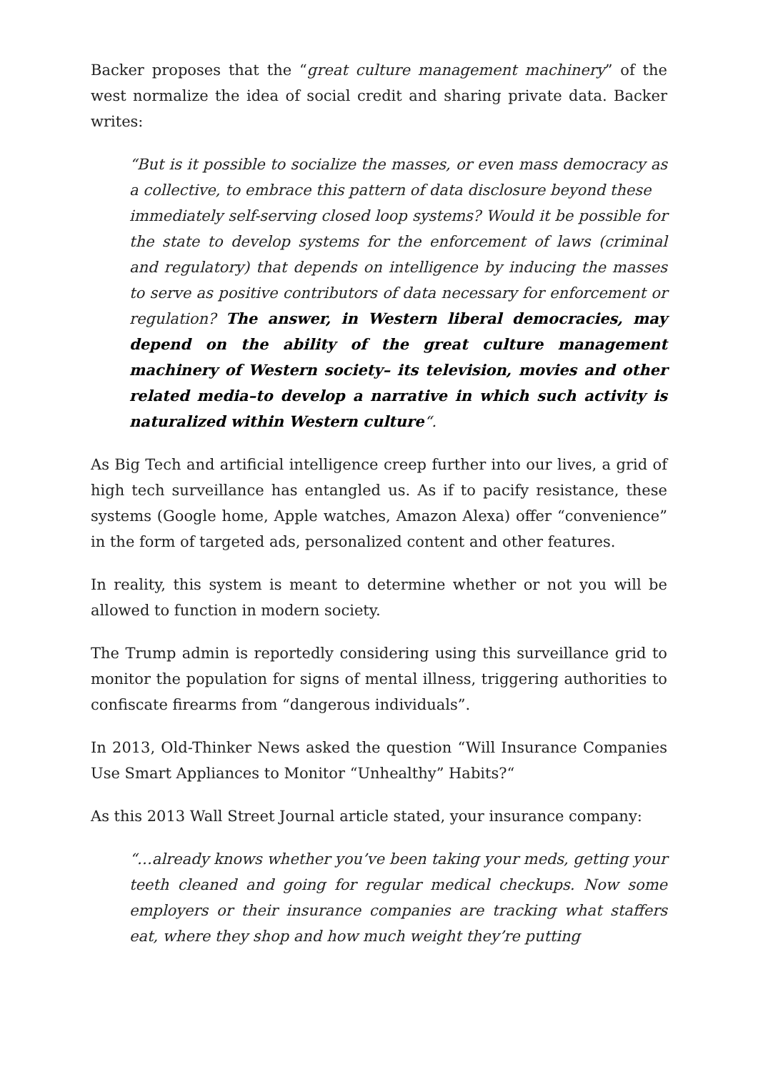Backer proposes that the “great culture management machinery” of the west normalize the idea of social credit and sharing private data. Backer writes:
“But is it possible to socialize the masses, or even mass democracy as a collective, to embrace this pattern of data disclosure beyond these
immediately self-serving closed loop systems? Would it be possible for the state to develop systems for the enforcement of laws (criminal and regulatory) that depends on intelligence by inducing the masses to serve as positive contributors of data necessary for enforcement or regulation? The answer, in Western liberal democracies, may depend on the ability of the great culture management machinery of Western society– its television, movies and other related media–to develop a narrative in which such activity is naturalized within Western culture“.
As Big Tech and artificial intelligence creep further into our lives, a grid of high tech surveillance has entangled us. As if to pacify resistance, these systems (Google home, Apple watches, Amazon Alexa) offer “convenience” in the form of targeted ads, personalized content and other features.
In reality, this system is meant to determine whether or not you will be allowed to function in modern society.
The Trump admin is reportedly considering using this surveillance grid to monitor the population for signs of mental illness, triggering authorities to confiscate firearms from “dangerous individuals”.
In 2013, Old-Thinker News asked the question “Will Insurance Companies Use Smart Appliances to Monitor “Unhealthy” Habits?“
As this 2013 Wall Street Journal article stated, your insurance company:
“…already knows whether you’ve been taking your meds, getting your teeth cleaned and going for regular medical checkups. Now some employers or their insurance companies are tracking what staffers eat, where they shop and how much weight they’re putting